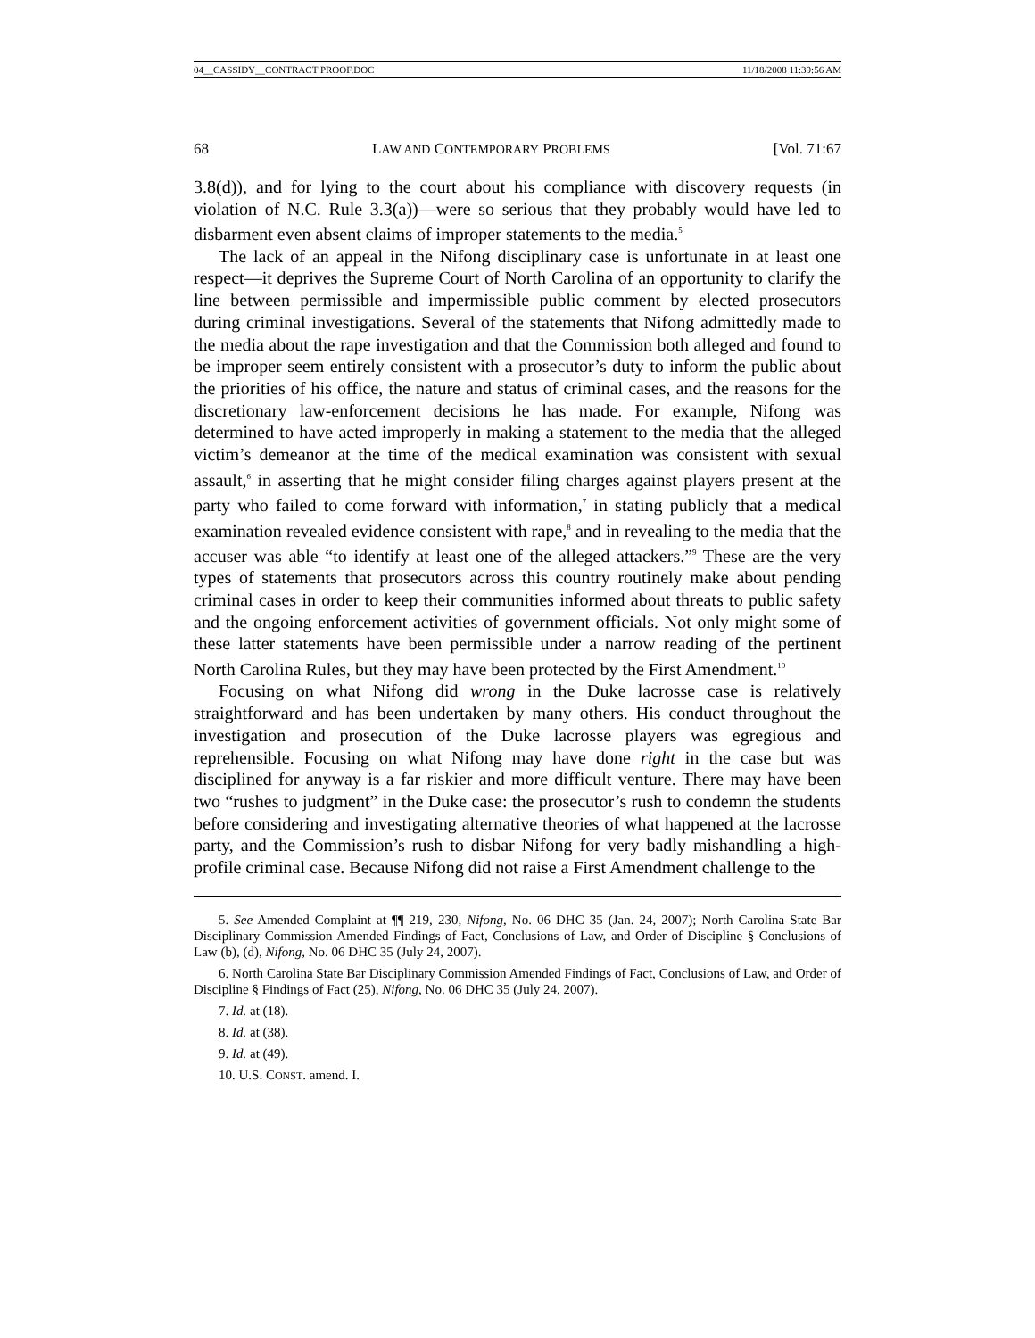04__CASSIDY__CONTRACT PROOF.DOC 11/18/2008 11:39:56 AM
68 LAW AND CONTEMPORARY PROBLEMS [Vol. 71:67
3.8(d)), and for lying to the court about his compliance with discovery requests (in violation of N.C. Rule 3.3(a))—were so serious that they probably would have led to disbarment even absent claims of improper statements to the media.<sup>5</sup>
The lack of an appeal in the Nifong disciplinary case is unfortunate in at least one respect—it deprives the Supreme Court of North Carolina of an opportunity to clarify the line between permissible and impermissible public comment by elected prosecutors during criminal investigations. Several of the statements that Nifong admittedly made to the media about the rape investigation and that the Commission both alleged and found to be improper seem entirely consistent with a prosecutor’s duty to inform the public about the priorities of his office, the nature and status of criminal cases, and the reasons for the discretionary law-enforcement decisions he has made. For example, Nifong was determined to have acted improperly in making a statement to the media that the alleged victim’s demeanor at the time of the medical examination was consistent with sexual assault,<sup>6</sup> in asserting that he might consider filing charges against players present at the party who failed to come forward with information,<sup>7</sup> in stating publicly that a medical examination revealed evidence consistent with rape,<sup>8</sup> and in revealing to the media that the accuser was able “to identify at least one of the alleged attackers.”<sup>9</sup> These are the very types of statements that prosecutors across this country routinely make about pending criminal cases in order to keep their communities informed about threats to public safety and the ongoing enforcement activities of government officials. Not only might some of these latter statements have been permissible under a narrow reading of the pertinent North Carolina Rules, but they may have been protected by the First Amendment.<sup>10</sup>
Focusing on what Nifong did wrong in the Duke lacrosse case is relatively straightforward and has been undertaken by many others. His conduct throughout the investigation and prosecution of the Duke lacrosse players was egregious and reprehensible. Focusing on what Nifong may have done right in the case but was disciplined for anyway is a far riskier and more difficult venture. There may have been two “rushes to judgment” in the Duke case: the prosecutor’s rush to condemn the students before considering and investigating alternative theories of what happened at the lacrosse party, and the Commission’s rush to disbar Nifong for very badly mishandling a high-profile criminal case. Because Nifong did not raise a First Amendment challenge to the
5. See Amended Complaint at ¶¶ 219, 230, Nifong, No. 06 DHC 35 (Jan. 24, 2007); North Carolina State Bar Disciplinary Commission Amended Findings of Fact, Conclusions of Law, and Order of Discipline § Conclusions of Law (b), (d), Nifong, No. 06 DHC 35 (July 24, 2007).
6. North Carolina State Bar Disciplinary Commission Amended Findings of Fact, Conclusions of Law, and Order of Discipline § Findings of Fact (25), Nifong, No. 06 DHC 35 (July 24, 2007).
7. Id. at (18).
8. Id. at (38).
9. Id. at (49).
10. U.S. CONST. amend. I.